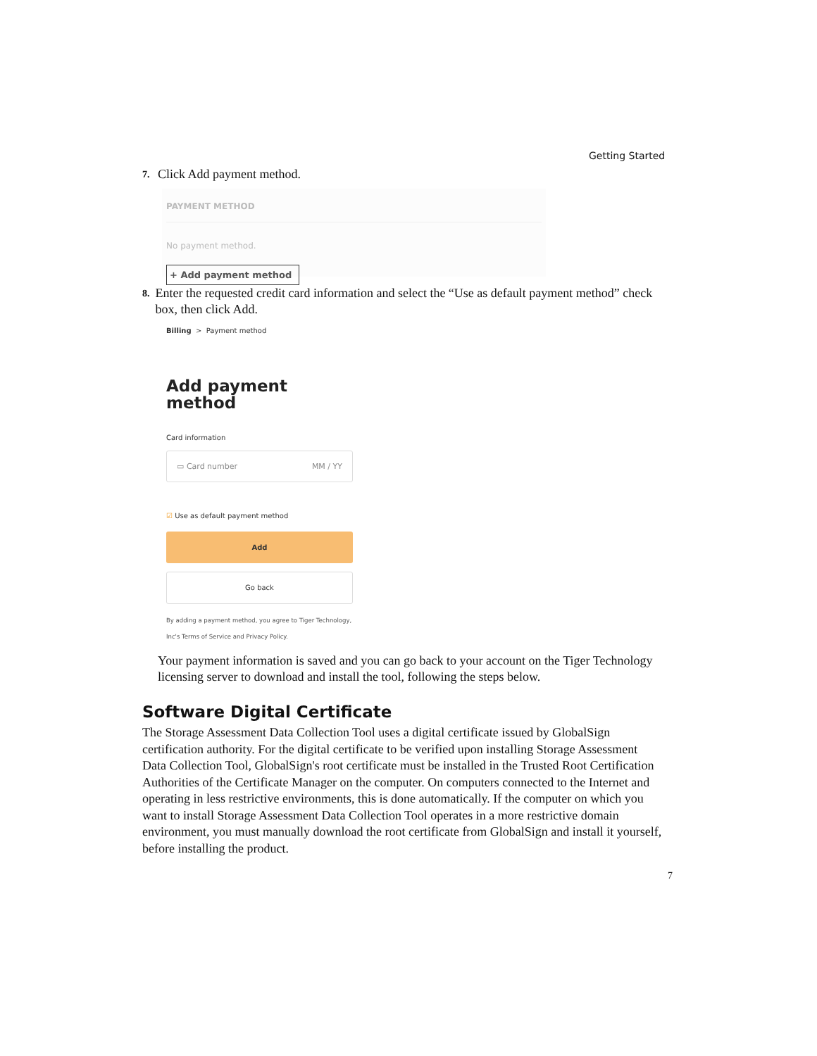Getting Started
7. Click Add payment method.
PAYMENT METHOD
No payment method.
+ Add payment method
8. Enter the requested credit card information and select the “Use as default payment method” check box, then click Add.
Billing > Payment method
Add payment method
Card information
▭ Card number MM / YY
☑ Use as default payment method
Add
Go back
By adding a payment method, you agree to Tiger Technology, Inc's Terms of Service and Privacy Policy.
Your payment information is saved and you can go back to your account on the Tiger Technology licensing server to download and install the tool, following the steps below.
Software Digital Certificate
The Storage Assessment Data Collection Tool uses a digital certificate issued by GlobalSign certification authority. For the digital certificate to be verified upon installing Storage Assessment Data Collection Tool, GlobalSign's root certificate must be installed in the Trusted Root Certification Authorities of the Certificate Manager on the computer. On computers connected to the Internet and operating in less restrictive environments, this is done automatically. If the computer on which you want to install Storage Assessment Data Collection Tool operates in a more restrictive domain environment, you must manually download the root certificate from GlobalSign and install it yourself, before installing the product.
7